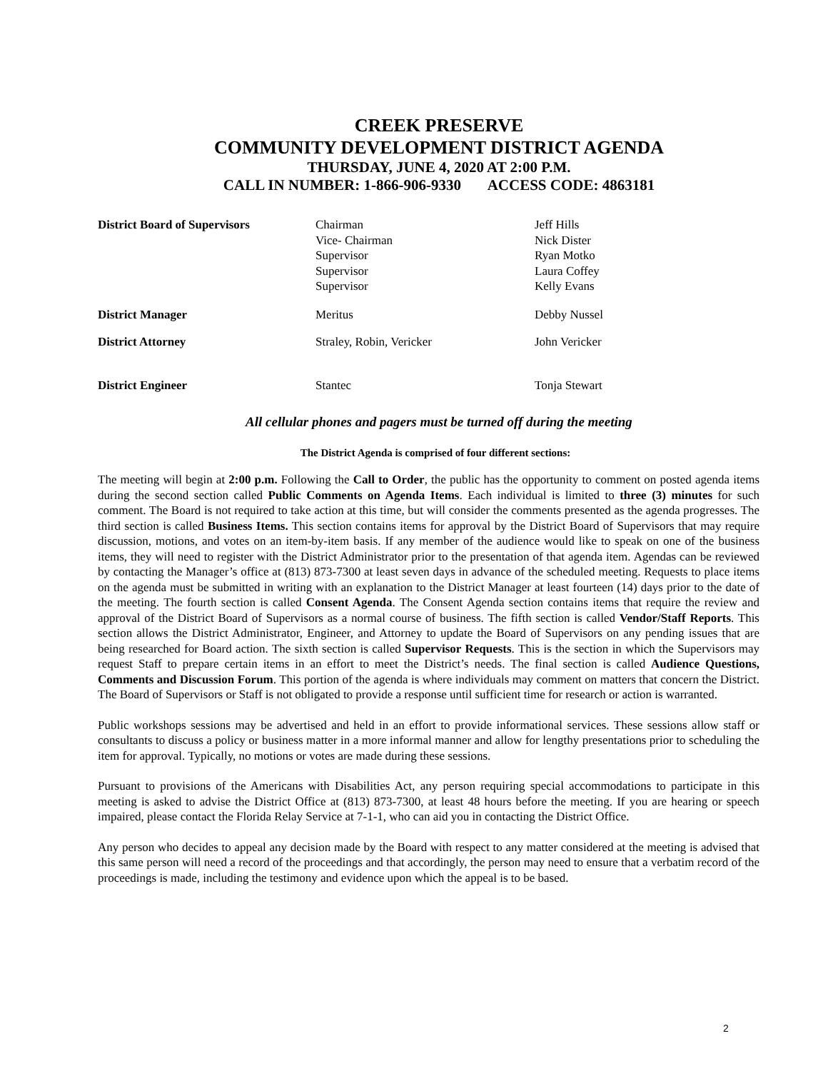CREEK PRESERVE
COMMUNITY DEVELOPMENT DISTRICT AGENDA
THURSDAY, JUNE 4, 2020 AT 2:00 P.M.
CALL IN NUMBER: 1-866-906-9330 ACCESS CODE: 4863181
| District Board of Supervisors | Chairman Vice- Chairman Supervisor Supervisor Supervisor | Jeff Hills Nick Dister Ryan Motko Laura Coffey Kelly Evans |
| District Manager | Meritus | Debby Nussel |
| District Attorney | Straley, Robin, Vericker | John Vericker |
| District Engineer | Stantec | Tonja Stewart |
All cellular phones and pagers must be turned off during the meeting
The District Agenda is comprised of four different sections:
The meeting will begin at 2:00 p.m. Following the Call to Order, the public has the opportunity to comment on posted agenda items during the second section called Public Comments on Agenda Items. Each individual is limited to three (3) minutes for such comment. The Board is not required to take action at this time, but will consider the comments presented as the agenda progresses. The third section is called Business Items. This section contains items for approval by the District Board of Supervisors that may require discussion, motions, and votes on an item-by-item basis. If any member of the audience would like to speak on one of the business items, they will need to register with the District Administrator prior to the presentation of that agenda item. Agendas can be reviewed by contacting the Manager’s office at (813) 873-7300 at least seven days in advance of the scheduled meeting. Requests to place items on the agenda must be submitted in writing with an explanation to the District Manager at least fourteen (14) days prior to the date of the meeting. The fourth section is called Consent Agenda. The Consent Agenda section contains items that require the review and approval of the District Board of Supervisors as a normal course of business. The fifth section is called Vendor/Staff Reports. This section allows the District Administrator, Engineer, and Attorney to update the Board of Supervisors on any pending issues that are being researched for Board action. The sixth section is called Supervisor Requests. This is the section in which the Supervisors may request Staff to prepare certain items in an effort to meet the District’s needs. The final section is called Audience Questions, Comments and Discussion Forum. This portion of the agenda is where individuals may comment on matters that concern the District. The Board of Supervisors or Staff is not obligated to provide a response until sufficient time for research or action is warranted.
Public workshops sessions may be advertised and held in an effort to provide informational services. These sessions allow staff or consultants to discuss a policy or business matter in a more informal manner and allow for lengthy presentations prior to scheduling the item for approval. Typically, no motions or votes are made during these sessions.
Pursuant to provisions of the Americans with Disabilities Act, any person requiring special accommodations to participate in this meeting is asked to advise the District Office at (813) 873-7300, at least 48 hours before the meeting. If you are hearing or speech impaired, please contact the Florida Relay Service at 7-1-1, who can aid you in contacting the District Office.
Any person who decides to appeal any decision made by the Board with respect to any matter considered at the meeting is advised that this same person will need a record of the proceedings and that accordingly, the person may need to ensure that a verbatim record of the proceedings is made, including the testimony and evidence upon which the appeal is to be based.
2